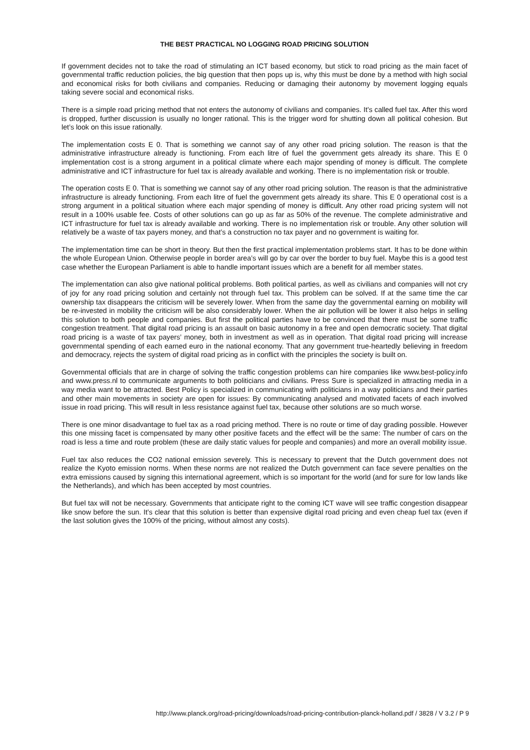THE BEST PRACTICAL NO LOGGING ROAD PRICING SOLUTION
If government decides not to take the road of stimulating an ICT based economy, but stick to road pricing as the main facet of governmental traffic reduction policies, the big question that then pops up is, why this must be done by a method with high social and economical risks for both civilians and companies. Reducing or damaging their autonomy by movement logging equals taking severe social and economical risks.
There is a simple road pricing method that not enters the autonomy of civilians and companies. It’s called fuel tax. After this word is dropped, further discussion is usually no longer rational. This is the trigger word for shutting down all political cohesion. But let’s look on this issue rationally.
The implementation costs E 0. That is something we cannot say of any other road pricing solution. The reason is that the administrative infrastructure already is functioning. From each litre of fuel the government gets already its share. This E 0 implementation cost is a strong argument in a political climate where each major spending of money is difficult. The complete administrative and ICT infrastructure for fuel tax is already available and working. There is no implementation risk or trouble.
The operation costs E 0. That is something we cannot say of any other road pricing solution. The reason is that the administrative infrastructure is already functioning. From each litre of fuel the government gets already its share. This E 0 operational cost is a strong argument in a political situation where each major spending of money is difficult. Any other road pricing system will not result in a 100% usable fee. Costs of other solutions can go up as far as 50% of the revenue. The complete administrative and ICT infrastructure for fuel tax is already available and working. There is no implementation risk or trouble. Any other solution will relatively be a waste of tax payers money, and that’s a construction no tax payer and no government is waiting for.
The implementation time can be short in theory. But then the first practical implementation problems start. It has to be done within the whole European Union. Otherwise people in border area’s will go by car over the border to buy fuel. Maybe this is a good test case whether the European Parliament is able to handle important issues which are a benefit for all member states.
The implementation can also give national political problems. Both political parties, as well as civilians and companies will not cry of joy for any road pricing solution and certainly not through fuel tax. This problem can be solved. If at the same time the car ownership tax disappears the criticism will be severely lower. When from the same day the governmental earning on mobility will be re-invested in mobility the criticism will be also considerably lower. When the air pollution will be lower it also helps in selling this solution to both people and companies. But first the political parties have to be convinced that there must be some traffic congestion treatment. That digital road pricing is an assault on basic autonomy in a free and open democratic society. That digital road pricing is a waste of tax payers’ money, both in investment as well as in operation. That digital road pricing will increase governmental spending of each earned euro in the national economy. That any government true-heartedly believing in freedom and democracy, rejects the system of digital road pricing as in conflict with the principles the society is built on.
Governmental officials that are in charge of solving the traffic congestion problems can hire companies like www.best-policy.info and www.press.nl to communicate arguments to both politicians and civilians. Press Sure is specialized in attracting media in a way media want to be attracted. Best Policy is specialized in communicating with politicians in a way politicians and their parties and other main movements in society are open for issues: By communicating analysed and motivated facets of each involved issue in road pricing. This will result in less resistance against fuel tax, because other solutions are so much worse.
There is one minor disadvantage to fuel tax as a road pricing method. There is no route or time of day grading possible. However this one missing facet is compensated by many other positive facets and the effect will be the same: The number of cars on the road is less a time and route problem (these are daily static values for people and companies) and more an overall mobility issue.
Fuel tax also reduces the CO2 national emission severely. This is necessary to prevent that the Dutch government does not realize the Kyoto emission norms. When these norms are not realized the Dutch government can face severe penalties on the extra emissions caused by signing this international agreement, which is so important for the world (and for sure for low lands like the Netherlands), and which has been accepted by most countries.
But fuel tax will not be necessary. Governments that anticipate right to the coming ICT wave will see traffic congestion disappear like snow before the sun. It’s clear that this solution is better than expensive digital road pricing and even cheap fuel tax (even if the last solution gives the 100% of the pricing, without almost any costs).
http://www.planck.org/road-pricing/downloads/road-pricing-contribution-planck-holland.pdf / 3828 / V 3.2 / P 9